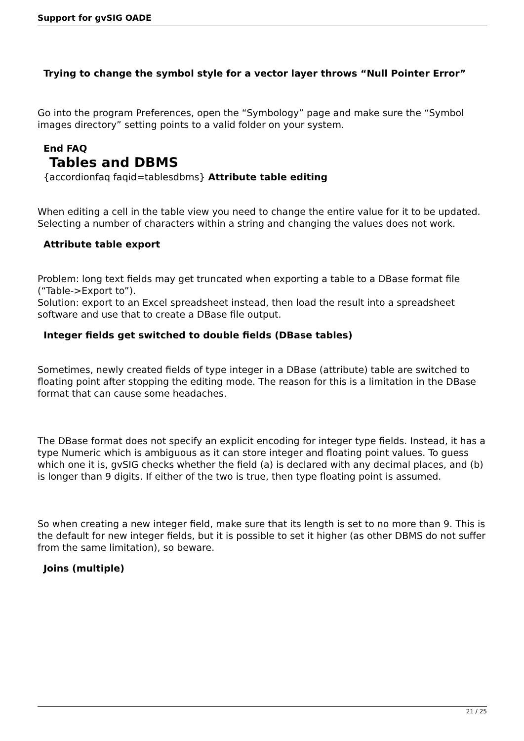Support for gvSIG OADE
Trying to change the symbol style for a vector layer throws “Null Pointer Error”
Go into the program Preferences, open the “Symbology” page and make sure the “Symbol images directory” setting points to a valid folder on your system.
End FAQ
Tables and DBMS
{accordionfaq faqid=tablesdbms} Attribute table editing
When editing a cell in the table view you need to change the entire value for it to be updated. Selecting a number of characters within a string and changing the values does not work.
Attribute table export
Problem: long text fields may get truncated when exporting a table to a DBase format file (“Table->Export to”).
Solution: export to an Excel spreadsheet instead, then load the result into a spreadsheet software and use that to create a DBase file output.
Integer fields get switched to double fields (DBase tables)
Sometimes, newly created fields of type integer in a DBase (attribute) table are switched to floating point after stopping the editing mode. The reason for this is a limitation in the DBase format that can cause some headaches.
The DBase format does not specify an explicit encoding for integer type fields. Instead, it has a type Numeric which is ambiguous as it can store integer and floating point values. To guess which one it is, gvSIG checks whether the field (a) is declared with any decimal places, and (b) is longer than 9 digits. If either of the two is true, then type floating point is assumed.
So when creating a new integer field, make sure that its length is set to no more than 9. This is the default for new integer fields, but it is possible to set it higher (as other DBMS do not suffer from the same limitation), so beware.
Joins (multiple)
21 / 25